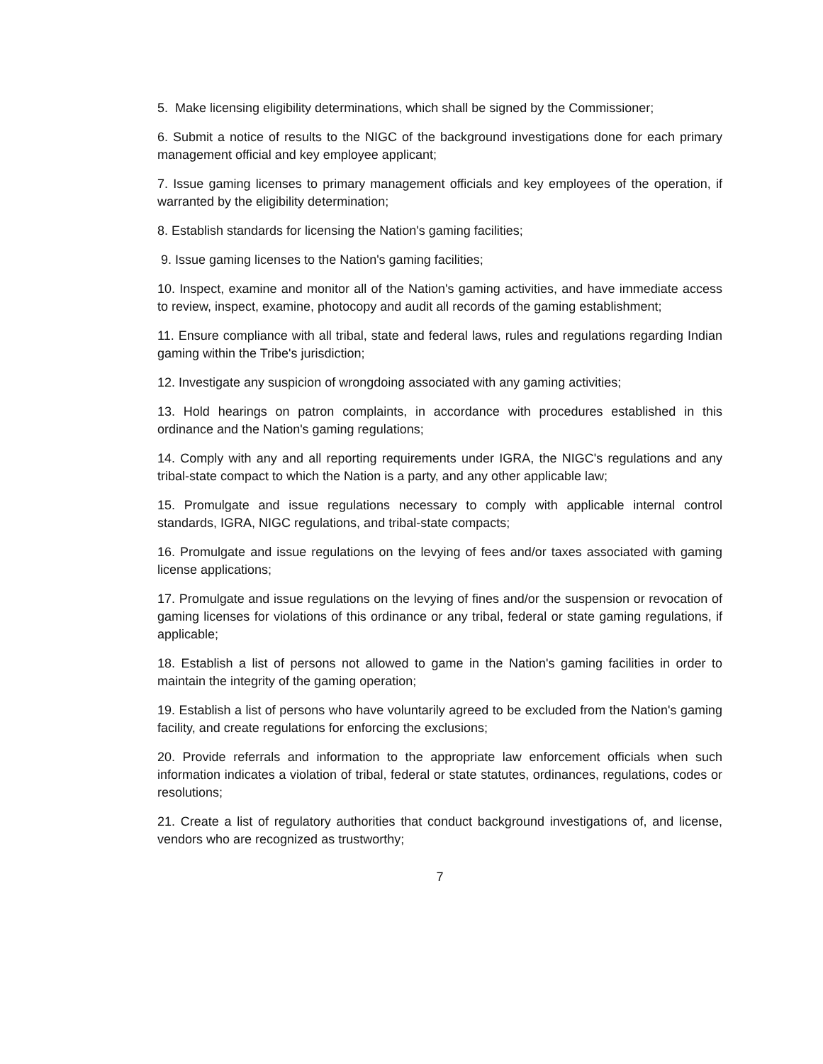5. Make licensing eligibility determinations, which shall be signed by the Commissioner;
6. Submit a notice of results to the NIGC of the background investigations done for each primary management official and key employee applicant;
7. Issue gaming licenses to primary management officials and key employees of the operation, if warranted by the eligibility determination;
8. Establish standards for licensing the Nation's gaming facilities;
9. Issue gaming licenses to the Nation's gaming facilities;
10. Inspect, examine and monitor all of the Nation's gaming activities, and have immediate access to review, inspect, examine, photocopy and audit all records of the gaming establishment;
11. Ensure compliance with all tribal, state and federal laws, rules and regulations regarding Indian gaming within the Tribe's jurisdiction;
12. Investigate any suspicion of wrongdoing associated with any gaming activities;
13. Hold hearings on patron complaints, in accordance with procedures established in this ordinance and the Nation's gaming regulations;
14. Comply with any and all reporting requirements under IGRA, the NIGC's regulations and any tribal-state compact to which the Nation is a party, and any other applicable law;
15. Promulgate and issue regulations necessary to comply with applicable internal control standards, IGRA, NIGC regulations, and tribal-state compacts;
16. Promulgate and issue regulations on the levying of fees and/or taxes associated with gaming license applications;
17. Promulgate and issue regulations on the levying of fines and/or the suspension or revocation of gaming licenses for violations of this ordinance or any tribal, federal or state gaming regulations, if applicable;
18. Establish a list of persons not allowed to game in the Nation's gaming facilities in order to maintain the integrity of the gaming operation;
19. Establish a list of persons who have voluntarily agreed to be excluded from the Nation's gaming facility, and create regulations for enforcing the exclusions;
20. Provide referrals and information to the appropriate law enforcement officials when such information indicates a violation of tribal, federal or state statutes, ordinances, regulations, codes or resolutions;
21. Create a list of regulatory authorities that conduct background investigations of, and license, vendors who are recognized as trustworthy;
7